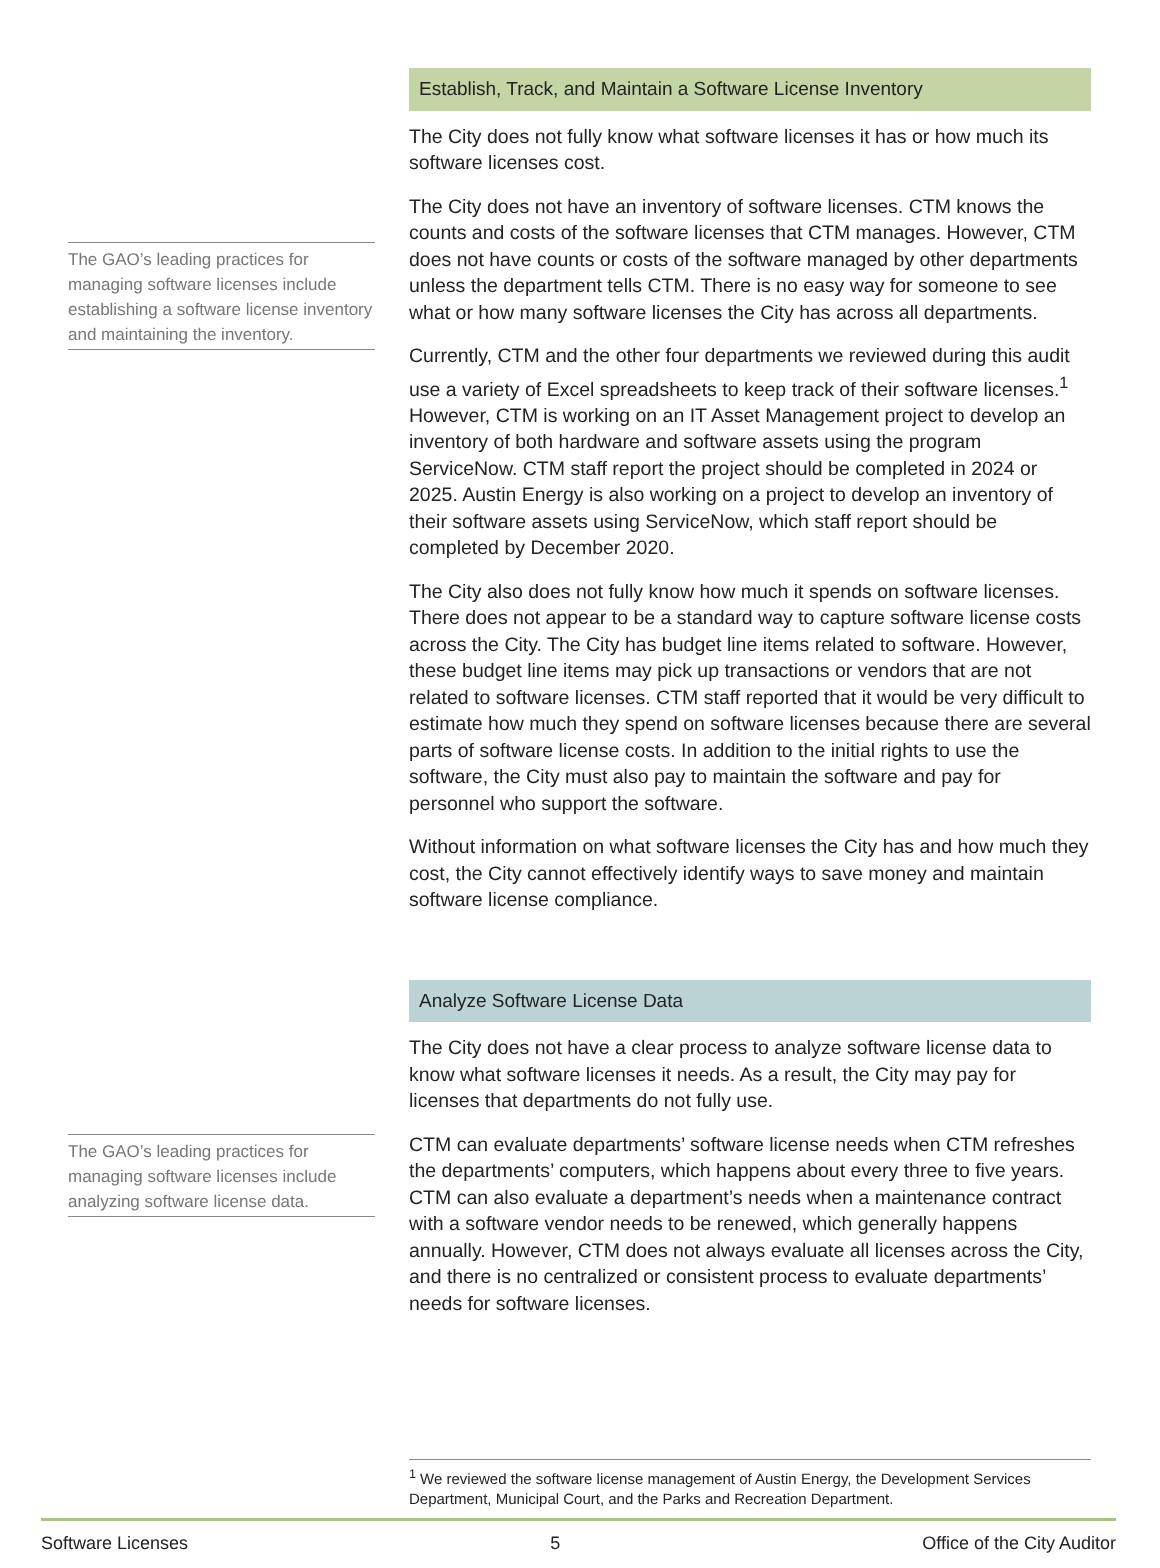The GAO’s leading practices for managing software licenses include establishing a software license inventory and maintaining the inventory.
Establish, Track, and Maintain a Software License Inventory
The City does not fully know what software licenses it has or how much its software licenses cost.
The City does not have an inventory of software licenses. CTM knows the counts and costs of the software licenses that CTM manages. However, CTM does not have counts or costs of the software managed by other departments unless the department tells CTM. There is no easy way for someone to see what or how many software licenses the City has across all departments.
Currently, CTM and the other four departments we reviewed during this audit use a variety of Excel spreadsheets to keep track of their software licenses.<sup>1</sup> However, CTM is working on an IT Asset Management project to develop an inventory of both hardware and software assets using the program ServiceNow. CTM staff report the project should be completed in 2024 or 2025. Austin Energy is also working on a project to develop an inventory of their software assets using ServiceNow, which staff report should be completed by December 2020.
The City also does not fully know how much it spends on software licenses. There does not appear to be a standard way to capture software license costs across the City. The City has budget line items related to software. However, these budget line items may pick up transactions or vendors that are not related to software licenses. CTM staff reported that it would be very difficult to estimate how much they spend on software licenses because there are several parts of software license costs. In addition to the initial rights to use the software, the City must also pay to maintain the software and pay for personnel who support the software.
Without information on what software licenses the City has and how much they cost, the City cannot effectively identify ways to save money and maintain software license compliance.
The GAO’s leading practices for managing software licenses include analyzing software license data.
Analyze Software License Data
The City does not have a clear process to analyze software license data to know what software licenses it needs. As a result, the City may pay for licenses that departments do not fully use.
CTM can evaluate departments’ software license needs when CTM refreshes the departments’ computers, which happens about every three to five years. CTM can also evaluate a department’s needs when a maintenance contract with a software vendor needs to be renewed, which generally happens annually. However, CTM does not always evaluate all licenses across the City, and there is no centralized or consistent process to evaluate departments’ needs for software licenses.
<sup>1</sup> We reviewed the software license management of Austin Energy, the Development Services Department, Municipal Court, and the Parks and Recreation Department.
Software Licenses 5 Office of the City Auditor